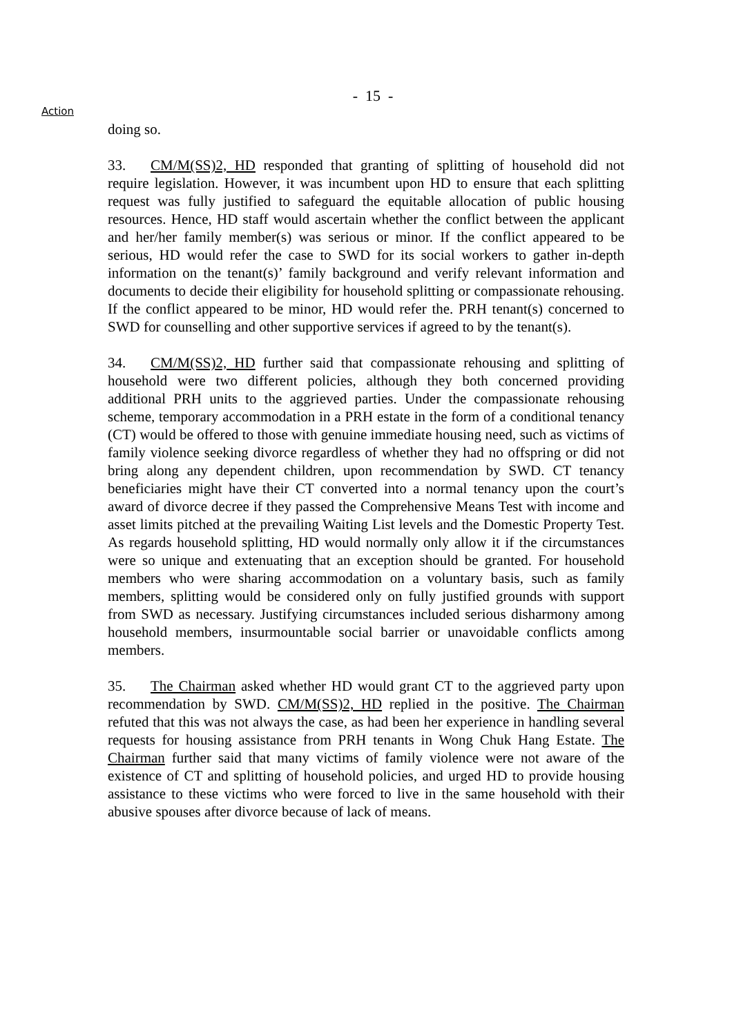- 15 -
Action
doing so.
33. CM/M(SS)2, HD responded that granting of splitting of household did not require legislation. However, it was incumbent upon HD to ensure that each splitting request was fully justified to safeguard the equitable allocation of public housing resources. Hence, HD staff would ascertain whether the conflict between the applicant and her/her family member(s) was serious or minor. If the conflict appeared to be serious, HD would refer the case to SWD for its social workers to gather in-depth information on the tenant(s)’ family background and verify relevant information and documents to decide their eligibility for household splitting or compassionate rehousing. If the conflict appeared to be minor, HD would refer the. PRH tenant(s) concerned to SWD for counselling and other supportive services if agreed to by the tenant(s).
34. CM/M(SS)2, HD further said that compassionate rehousing and splitting of household were two different policies, although they both concerned providing additional PRH units to the aggrieved parties. Under the compassionate rehousing scheme, temporary accommodation in a PRH estate in the form of a conditional tenancy (CT) would be offered to those with genuine immediate housing need, such as victims of family violence seeking divorce regardless of whether they had no offspring or did not bring along any dependent children, upon recommendation by SWD. CT tenancy beneficiaries might have their CT converted into a normal tenancy upon the court’s award of divorce decree if they passed the Comprehensive Means Test with income and asset limits pitched at the prevailing Waiting List levels and the Domestic Property Test. As regards household splitting, HD would normally only allow it if the circumstances were so unique and extenuating that an exception should be granted. For household members who were sharing accommodation on a voluntary basis, such as family members, splitting would be considered only on fully justified grounds with support from SWD as necessary. Justifying circumstances included serious disharmony among household members, insurmountable social barrier or unavoidable conflicts among members.
35. The Chairman asked whether HD would grant CT to the aggrieved party upon recommendation by SWD. CM/M(SS)2, HD replied in the positive. The Chairman refuted that this was not always the case, as had been her experience in handling several requests for housing assistance from PRH tenants in Wong Chuk Hang Estate. The Chairman further said that many victims of family violence were not aware of the existence of CT and splitting of household policies, and urged HD to provide housing assistance to these victims who were forced to live in the same household with their abusive spouses after divorce because of lack of means.